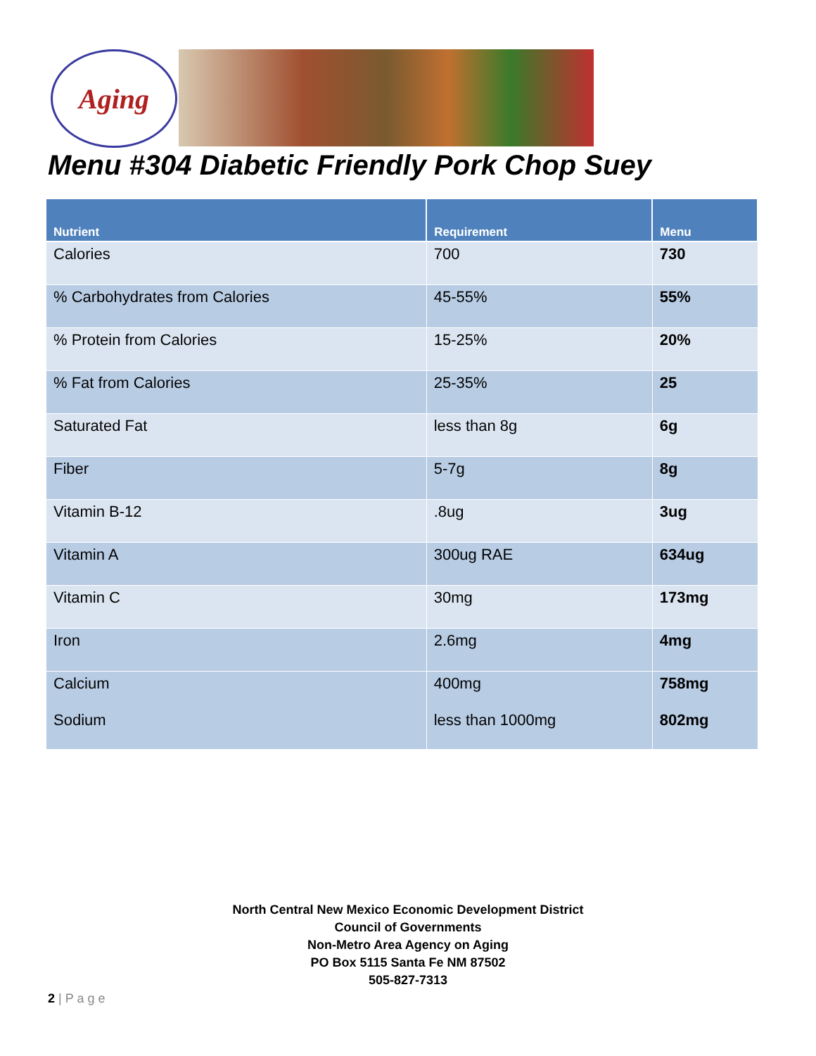Aging
Menu #304 Diabetic Friendly Pork Chop Suey
| Nutrient | Requirement | Menu |
| --- | --- | --- |
| Calories | 700 | 730 |
| % Carbohydrates from Calories | 45-55% | 55% |
| % Protein from Calories | 15-25% | 20% |
| % Fat from Calories | 25-35% | 25 |
| Saturated Fat | less than 8g | 6g |
| Fiber | 5-7g | 8g |
| Vitamin B-12 | .8ug | 3ug |
| Vitamin A | 300ug RAE | 634ug |
| Vitamin C | 30mg | 173mg |
| Iron | 2.6mg | 4mg |
| Calcium Sodium | 400mg less than 1000mg | 758mg 802mg |
North Central New Mexico Economic Development District
Council of Governments
Non-Metro Area Agency on Aging
PO Box 5115 Santa Fe NM 87502
505-827-7313
2 | P a g e